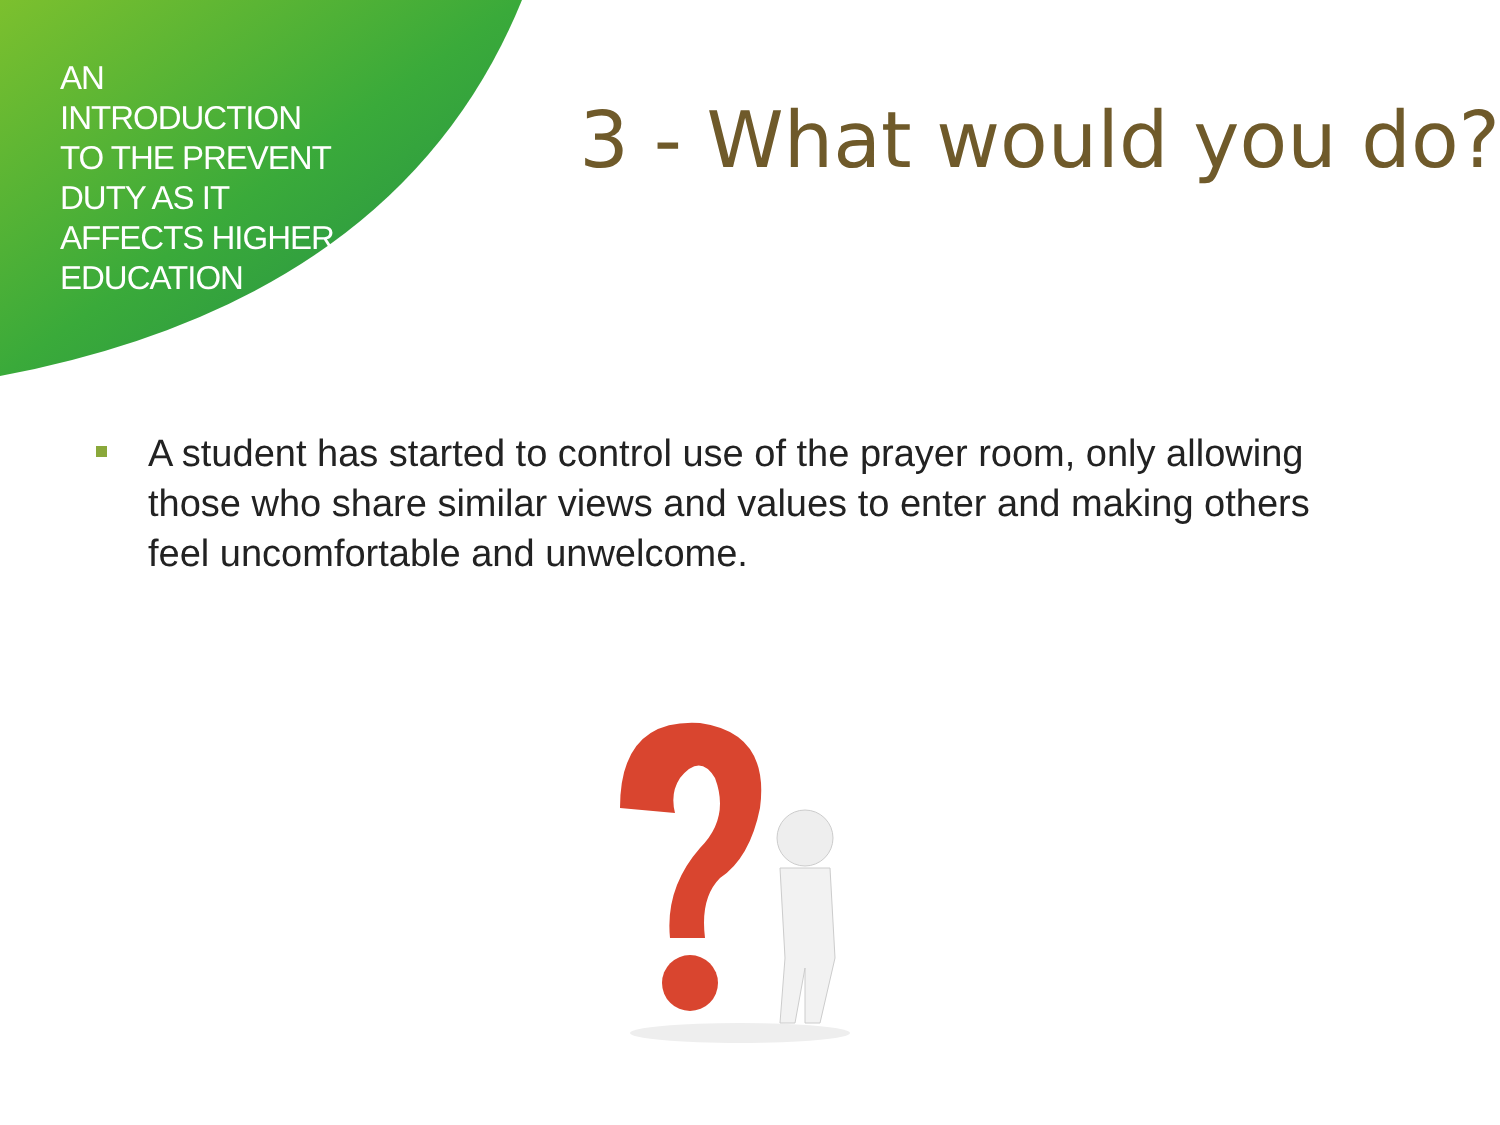AN INTRODUCTION TO THE PREVENT DUTY AS IT AFFECTS HIGHER EDUCATION
3 - What would you do?
A student has started to control use of the prayer room, only allowing those who share similar views and values to enter and making others feel uncomfortable and unwelcome.